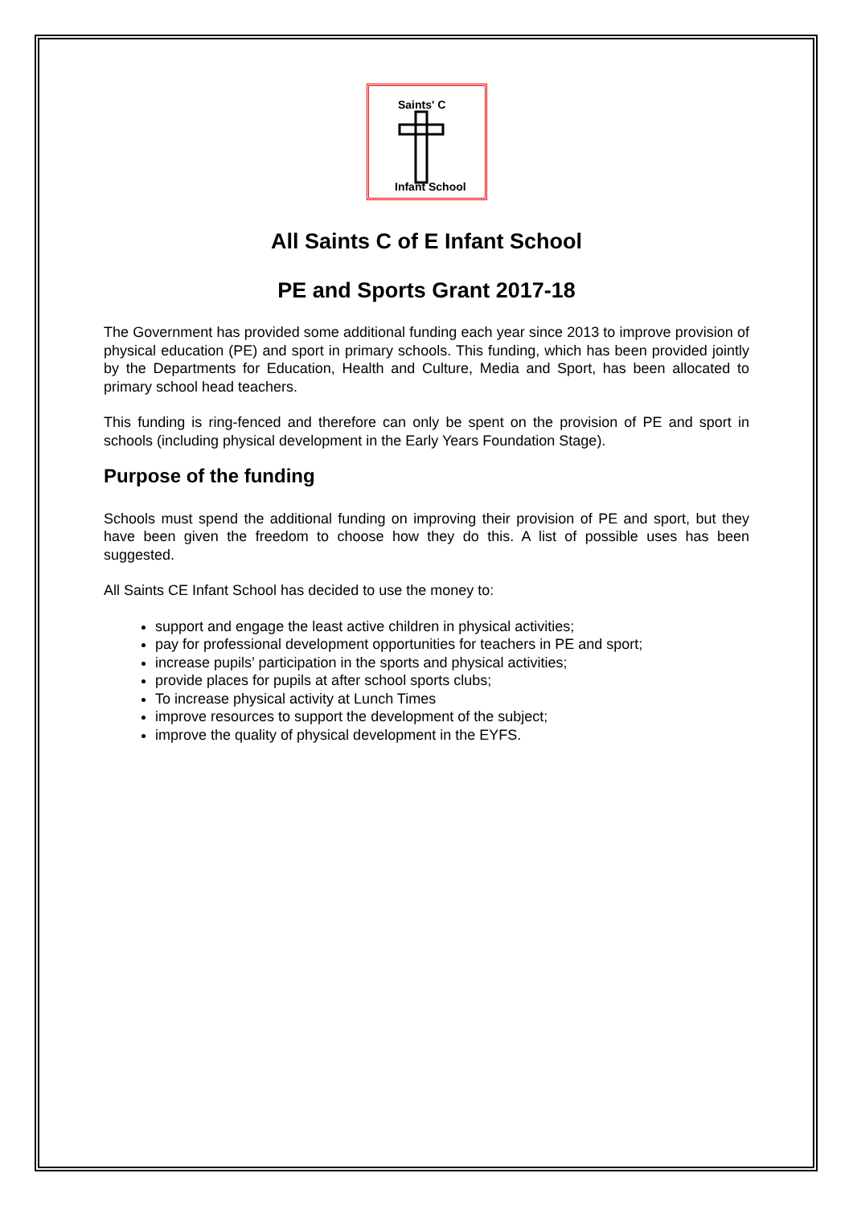Saints' C
Infant School
All Saints C of E Infant School
PE and Sports Grant 2017-18
The Government has provided some additional funding each year since 2013 to improve provision of physical education (PE) and sport in primary schools. This funding, which has been provided jointly by the Departments for Education, Health and Culture, Media and Sport, has been allocated to primary school head teachers.
This funding is ring-fenced and therefore can only be spent on the provision of PE and sport in schools (including physical development in the Early Years Foundation Stage).
Purpose of the funding
Schools must spend the additional funding on improving their provision of PE and sport, but they have been given the freedom to choose how they do this. A list of possible uses has been suggested.
All Saints CE Infant School has decided to use the money to:
support and engage the least active children in physical activities;
pay for professional development opportunities for teachers in PE and sport;
increase pupils’ participation in the sports and physical activities;
provide places for pupils at after school sports clubs;
To increase physical activity at Lunch Times
improve resources to support the development of the subject;
improve the quality of physical development in the EYFS.